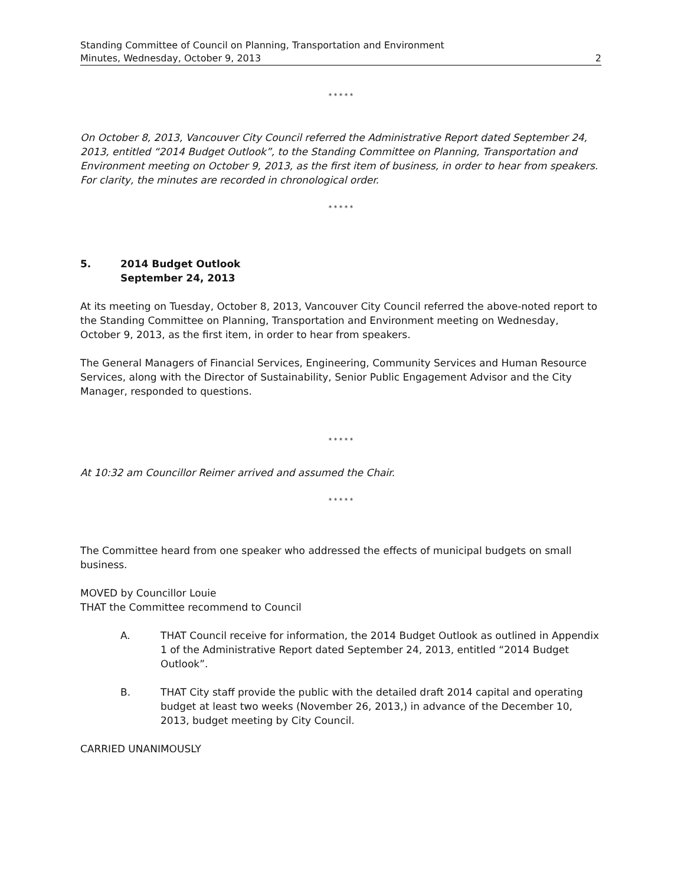Standing Committee of Council on Planning, Transportation and Environment
Minutes, Wednesday, October 9, 2013 2
* * * * *
On October 8, 2013, Vancouver City Council referred the Administrative Report dated September 24, 2013, entitled “2014 Budget Outlook”, to the Standing Committee on Planning, Transportation and Environment meeting on October 9, 2013, as the first item of business, in order to hear from speakers. For clarity, the minutes are recorded in chronological order.
* * * * *
5. 2014 Budget Outlook
September 24, 2013
At its meeting on Tuesday, October 8, 2013, Vancouver City Council referred the above-noted report to the Standing Committee on Planning, Transportation and Environment meeting on Wednesday, October 9, 2013, as the first item, in order to hear from speakers.
The General Managers of Financial Services, Engineering, Community Services and Human Resource Services, along with the Director of Sustainability, Senior Public Engagement Advisor and the City Manager, responded to questions.
* * * * *
At 10:32 am Councillor Reimer arrived and assumed the Chair.
* * * * *
The Committee heard from one speaker who addressed the effects of municipal budgets on small business.
MOVED by Councillor Louie
THAT the Committee recommend to Council
A. THAT Council receive for information, the 2014 Budget Outlook as outlined in Appendix 1 of the Administrative Report dated September 24, 2013, entitled “2014 Budget Outlook”.
B. THAT City staff provide the public with the detailed draft 2014 capital and operating budget at least two weeks (November 26, 2013,) in advance of the December 10, 2013, budget meeting by City Council.
CARRIED UNANIMOUSLY